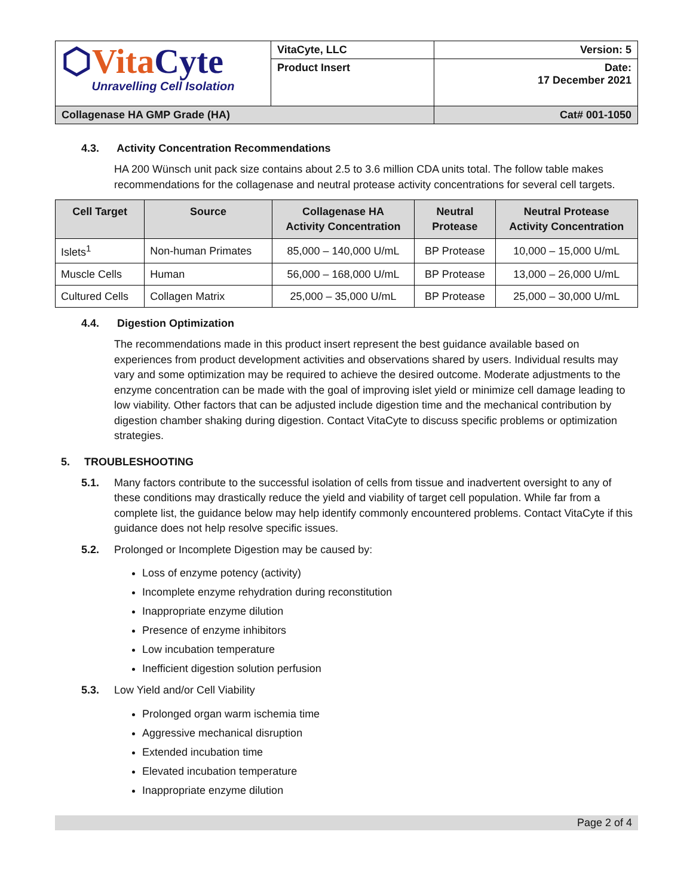| ⬡ Vita Cyte Unravelling Cell Isolation | VitaCyte, LLC | Version: 5 |
| | Product Insert | Date: 17 December 2021 |
| Collagenase HA GMP Grade (HA) | | Cat# 001-1050 |
4.3. Activity Concentration Recommendations
HA 200 Wünsch unit pack size contains about 2.5 to 3.6 million CDA units total. The follow table makes recommendations for the collagenase and neutral protease activity concentrations for several cell targets.
| Cell Target | Source | Collagenase HA Activity Concentration | Neutral Protease | Neutral Protease Activity Concentration |
| --- | --- | --- | --- | --- |
| Islets<sup>1</sup> | Non-human Primates | 85,000 – 140,000 U/mL | BP Protease | 10,000 – 15,000 U/mL |
| Muscle Cells | Human | 56,000 – 168,000 U/mL | BP Protease | 13,000 – 26,000 U/mL |
| Cultured Cells | Collagen Matrix | 25,000 – 35,000 U/mL | BP Protease | 25,000 – 30,000 U/mL |
4.4. Digestion Optimization
The recommendations made in this product insert represent the best guidance available based on experiences from product development activities and observations shared by users. Individual results may vary and some optimization may be required to achieve the desired outcome. Moderate adjustments to the enzyme concentration can be made with the goal of improving islet yield or minimize cell damage leading to low viability. Other factors that can be adjusted include digestion time and the mechanical contribution by digestion chamber shaking during digestion. Contact VitaCyte to discuss specific problems or optimization strategies.
5. TROUBLESHOOTING
5.1. Many factors contribute to the successful isolation of cells from tissue and inadvertent oversight to any of these conditions may drastically reduce the yield and viability of target cell population. While far from a complete list, the guidance below may help identify commonly encountered problems. Contact VitaCyte if this guidance does not help resolve specific issues.
5.2. Prolonged or Incomplete Digestion may be caused by:
Loss of enzyme potency (activity)
Incomplete enzyme rehydration during reconstitution
Inappropriate enzyme dilution
Presence of enzyme inhibitors
Low incubation temperature
Inefficient digestion solution perfusion
5.3. Low Yield and/or Cell Viability
Prolonged organ warm ischemia time
Aggressive mechanical disruption
Extended incubation time
Elevated incubation temperature
Inappropriate enzyme dilution
Page 2 of 4